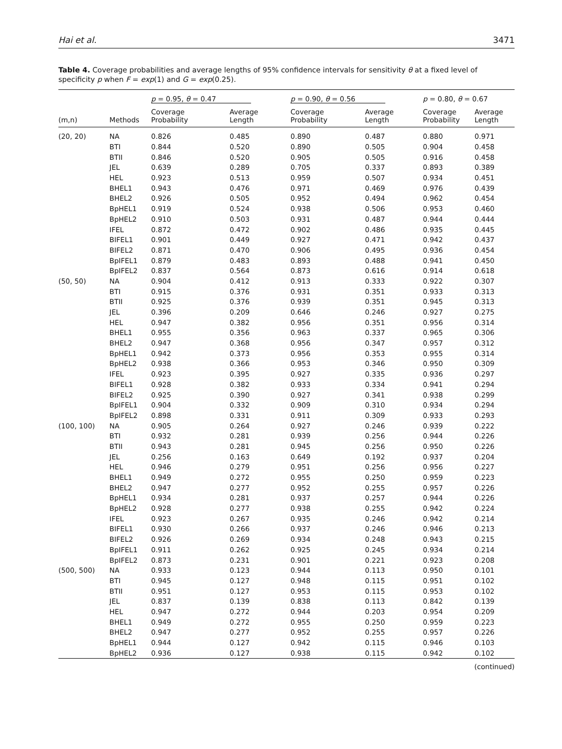Hai et al. 3471
Table 4. Coverage probabilities and average lengths of 95% confidence intervals for sensitivity θ at a fixed level of specificity p when F = exp(1) and G = exp(0.25).
| | | p = 0.95, θ = 0.47 | | p = 0.90, θ = 0.56 | | p = 0.80, θ = 0.67 | |
| --- | --- | --- | --- | --- | --- | --- | --- |
| (m,n) | Methods | Coverage Probability | Average Length | Coverage Probability | Average Length | Coverage Probability | Average Length |
| (20, 20) | NA | 0.826 | 0.485 | 0.890 | 0.487 | 0.880 | 0.971 |
| | BTI | 0.844 | 0.520 | 0.890 | 0.505 | 0.904 | 0.458 |
| | BTII | 0.846 | 0.520 | 0.905 | 0.505 | 0.916 | 0.458 |
| | JEL | 0.639 | 0.289 | 0.705 | 0.337 | 0.893 | 0.389 |
| | HEL | 0.923 | 0.513 | 0.959 | 0.507 | 0.934 | 0.451 |
| | BHEL1 | 0.943 | 0.476 | 0.971 | 0.469 | 0.976 | 0.439 |
| | BHEL2 | 0.926 | 0.505 | 0.952 | 0.494 | 0.962 | 0.454 |
| | BpHEL1 | 0.919 | 0.524 | 0.938 | 0.506 | 0.953 | 0.460 |
| | BpHEL2 | 0.910 | 0.503 | 0.931 | 0.487 | 0.944 | 0.444 |
| | IFEL | 0.872 | 0.472 | 0.902 | 0.486 | 0.935 | 0.445 |
| | BIFEL1 | 0.901 | 0.449 | 0.927 | 0.471 | 0.942 | 0.437 |
| | BIFEL2 | 0.871 | 0.470 | 0.906 | 0.495 | 0.936 | 0.454 |
| | BpIFEL1 | 0.879 | 0.483 | 0.893 | 0.488 | 0.941 | 0.450 |
| | BpIFEL2 | 0.837 | 0.564 | 0.873 | 0.616 | 0.914 | 0.618 |
| (50, 50) | NA | 0.904 | 0.412 | 0.913 | 0.333 | 0.922 | 0.307 |
| | BTI | 0.915 | 0.376 | 0.931 | 0.351 | 0.933 | 0.313 |
| | BTII | 0.925 | 0.376 | 0.939 | 0.351 | 0.945 | 0.313 |
| | JEL | 0.396 | 0.209 | 0.646 | 0.246 | 0.927 | 0.275 |
| | HEL | 0.947 | 0.382 | 0.956 | 0.351 | 0.956 | 0.314 |
| | BHEL1 | 0.955 | 0.356 | 0.963 | 0.337 | 0.965 | 0.306 |
| | BHEL2 | 0.947 | 0.368 | 0.956 | 0.347 | 0.957 | 0.312 |
| | BpHEL1 | 0.942 | 0.373 | 0.956 | 0.353 | 0.955 | 0.314 |
| | BpHEL2 | 0.938 | 0.366 | 0.953 | 0.346 | 0.950 | 0.309 |
| | IFEL | 0.923 | 0.395 | 0.927 | 0.335 | 0.936 | 0.297 |
| | BIFEL1 | 0.928 | 0.382 | 0.933 | 0.334 | 0.941 | 0.294 |
| | BIFEL2 | 0.925 | 0.390 | 0.927 | 0.341 | 0.938 | 0.299 |
| | BpIFEL1 | 0.904 | 0.332 | 0.909 | 0.310 | 0.934 | 0.294 |
| | BpIFEL2 | 0.898 | 0.331 | 0.911 | 0.309 | 0.933 | 0.293 |
| (100, 100) | NA | 0.905 | 0.264 | 0.927 | 0.246 | 0.939 | 0.222 |
| | BTI | 0.932 | 0.281 | 0.939 | 0.256 | 0.944 | 0.226 |
| | BTII | 0.943 | 0.281 | 0.945 | 0.256 | 0.950 | 0.226 |
| | JEL | 0.256 | 0.163 | 0.649 | 0.192 | 0.937 | 0.204 |
| | HEL | 0.946 | 0.279 | 0.951 | 0.256 | 0.956 | 0.227 |
| | BHEL1 | 0.949 | 0.272 | 0.955 | 0.250 | 0.959 | 0.223 |
| | BHEL2 | 0.947 | 0.277 | 0.952 | 0.255 | 0.957 | 0.226 |
| | BpHEL1 | 0.934 | 0.281 | 0.937 | 0.257 | 0.944 | 0.226 |
| | BpHEL2 | 0.928 | 0.277 | 0.938 | 0.255 | 0.942 | 0.224 |
| | IFEL | 0.923 | 0.267 | 0.935 | 0.246 | 0.942 | 0.214 |
| | BIFEL1 | 0.930 | 0.266 | 0.937 | 0.246 | 0.946 | 0.213 |
| | BIFEL2 | 0.926 | 0.269 | 0.934 | 0.248 | 0.943 | 0.215 |
| | BpIFEL1 | 0.911 | 0.262 | 0.925 | 0.245 | 0.934 | 0.214 |
| | BpIFEL2 | 0.873 | 0.231 | 0.901 | 0.221 | 0.923 | 0.208 |
| (500, 500) | NA | 0.933 | 0.123 | 0.944 | 0.113 | 0.950 | 0.101 |
| | BTI | 0.945 | 0.127 | 0.948 | 0.115 | 0.951 | 0.102 |
| | BTII | 0.951 | 0.127 | 0.953 | 0.115 | 0.953 | 0.102 |
| | JEL | 0.837 | 0.139 | 0.838 | 0.113 | 0.842 | 0.139 |
| | HEL | 0.947 | 0.272 | 0.944 | 0.203 | 0.954 | 0.209 |
| | BHEL1 | 0.949 | 0.272 | 0.955 | 0.250 | 0.959 | 0.223 |
| | BHEL2 | 0.947 | 0.277 | 0.952 | 0.255 | 0.957 | 0.226 |
| | BpHEL1 | 0.944 | 0.127 | 0.942 | 0.115 | 0.946 | 0.103 |
| | BpHEL2 | 0.936 | 0.127 | 0.938 | 0.115 | 0.942 | 0.102 |
(continued)